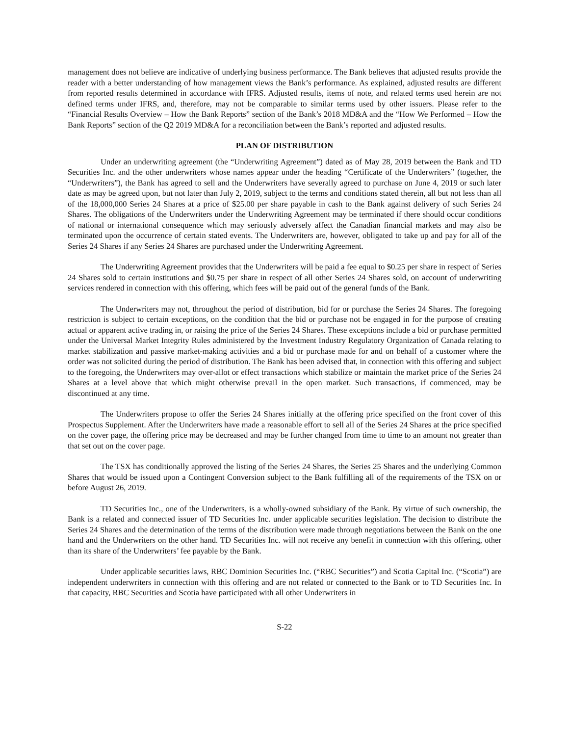management does not believe are indicative of underlying business performance. The Bank believes that adjusted results provide the reader with a better understanding of how management views the Bank’s performance. As explained, adjusted results are different from reported results determined in accordance with IFRS. Adjusted results, items of note, and related terms used herein are not defined terms under IFRS, and, therefore, may not be comparable to similar terms used by other issuers. Please refer to the “Financial Results Overview – How the Bank Reports” section of the Bank’s 2018 MD&A and the “How We Performed – How the Bank Reports” section of the Q2 2019 MD&A for a reconciliation between the Bank’s reported and adjusted results.
PLAN OF DISTRIBUTION
Under an underwriting agreement (the “Underwriting Agreement”) dated as of May 28, 2019 between the Bank and TD Securities Inc. and the other underwriters whose names appear under the heading “Certificate of the Underwriters” (together, the “Underwriters”), the Bank has agreed to sell and the Underwriters have severally agreed to purchase on June 4, 2019 or such later date as may be agreed upon, but not later than July 2, 2019, subject to the terms and conditions stated therein, all but not less than all of the 18,000,000 Series 24 Shares at a price of $25.00 per share payable in cash to the Bank against delivery of such Series 24 Shares. The obligations of the Underwriters under the Underwriting Agreement may be terminated if there should occur conditions of national or international consequence which may seriously adversely affect the Canadian financial markets and may also be terminated upon the occurrence of certain stated events. The Underwriters are, however, obligated to take up and pay for all of the Series 24 Shares if any Series 24 Shares are purchased under the Underwriting Agreement.
The Underwriting Agreement provides that the Underwriters will be paid a fee equal to $0.25 per share in respect of Series 24 Shares sold to certain institutions and $0.75 per share in respect of all other Series 24 Shares sold, on account of underwriting services rendered in connection with this offering, which fees will be paid out of the general funds of the Bank.
The Underwriters may not, throughout the period of distribution, bid for or purchase the Series 24 Shares. The foregoing restriction is subject to certain exceptions, on the condition that the bid or purchase not be engaged in for the purpose of creating actual or apparent active trading in, or raising the price of the Series 24 Shares. These exceptions include a bid or purchase permitted under the Universal Market Integrity Rules administered by the Investment Industry Regulatory Organization of Canada relating to market stabilization and passive market-making activities and a bid or purchase made for and on behalf of a customer where the order was not solicited during the period of distribution. The Bank has been advised that, in connection with this offering and subject to the foregoing, the Underwriters may over-allot or effect transactions which stabilize or maintain the market price of the Series 24 Shares at a level above that which might otherwise prevail in the open market. Such transactions, if commenced, may be discontinued at any time.
The Underwriters propose to offer the Series 24 Shares initially at the offering price specified on the front cover of this Prospectus Supplement. After the Underwriters have made a reasonable effort to sell all of the Series 24 Shares at the price specified on the cover page, the offering price may be decreased and may be further changed from time to time to an amount not greater than that set out on the cover page.
The TSX has conditionally approved the listing of the Series 24 Shares, the Series 25 Shares and the underlying Common Shares that would be issued upon a Contingent Conversion subject to the Bank fulfilling all of the requirements of the TSX on or before August 26, 2019.
TD Securities Inc., one of the Underwriters, is a wholly-owned subsidiary of the Bank. By virtue of such ownership, the Bank is a related and connected issuer of TD Securities Inc. under applicable securities legislation. The decision to distribute the Series 24 Shares and the determination of the terms of the distribution were made through negotiations between the Bank on the one hand and the Underwriters on the other hand. TD Securities Inc. will not receive any benefit in connection with this offering, other than its share of the Underwriters’ fee payable by the Bank.
Under applicable securities laws, RBC Dominion Securities Inc. (“RBC Securities”) and Scotia Capital Inc. (“Scotia”) are independent underwriters in connection with this offering and are not related or connected to the Bank or to TD Securities Inc. In that capacity, RBC Securities and Scotia have participated with all other Underwriters in
S-22